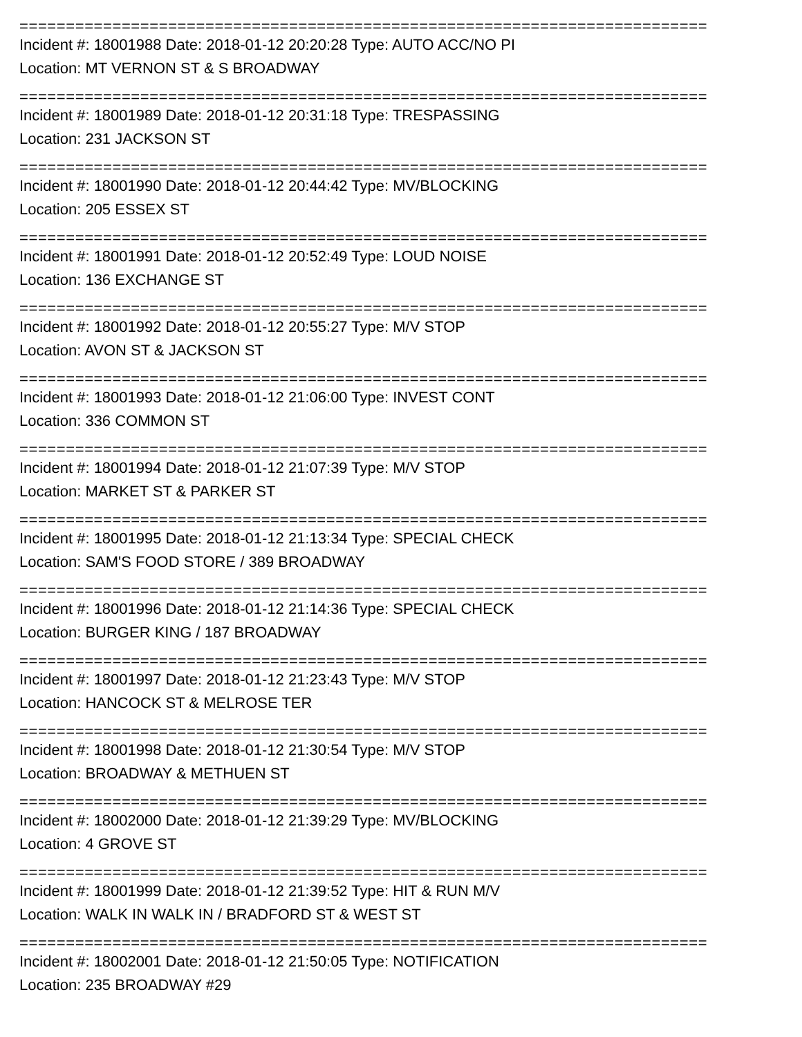================================================================================
Incident #: 18001988 Date: 2018-01-12 20:20:28 Type: AUTO ACC/NO PI
Location: MT VERNON ST & S BROADWAY
================================================================================
Incident #: 18001989 Date: 2018-01-12 20:31:18 Type: TRESPASSING
Location: 231 JACKSON ST
================================================================================
Incident #: 18001990 Date: 2018-01-12 20:44:42 Type: MV/BLOCKING
Location: 205 ESSEX ST
================================================================================
Incident #: 18001991 Date: 2018-01-12 20:52:49 Type: LOUD NOISE
Location: 136 EXCHANGE ST
================================================================================
Incident #: 18001992 Date: 2018-01-12 20:55:27 Type: M/V STOP
Location: AVON ST & JACKSON ST
================================================================================
Incident #: 18001993 Date: 2018-01-12 21:06:00 Type: INVEST CONT
Location: 336 COMMON ST
================================================================================
Incident #: 18001994 Date: 2018-01-12 21:07:39 Type: M/V STOP
Location: MARKET ST & PARKER ST
================================================================================
Incident #: 18001995 Date: 2018-01-12 21:13:34 Type: SPECIAL CHECK
Location: SAM'S FOOD STORE / 389 BROADWAY
================================================================================
Incident #: 18001996 Date: 2018-01-12 21:14:36 Type: SPECIAL CHECK
Location: BURGER KING / 187 BROADWAY
================================================================================
Incident #: 18001997 Date: 2018-01-12 21:23:43 Type: M/V STOP
Location: HANCOCK ST & MELROSE TER
================================================================================
Incident #: 18001998 Date: 2018-01-12 21:30:54 Type: M/V STOP
Location: BROADWAY & METHUEN ST
================================================================================
Incident #: 18002000 Date: 2018-01-12 21:39:29 Type: MV/BLOCKING
Location: 4 GROVE ST
================================================================================
Incident #: 18001999 Date: 2018-01-12 21:39:52 Type: HIT & RUN M/V
Location: WALK IN WALK IN / BRADFORD ST & WEST ST
================================================================================
Incident #: 18002001 Date: 2018-01-12 21:50:05 Type: NOTIFICATION
Location: 235 BROADWAY #29